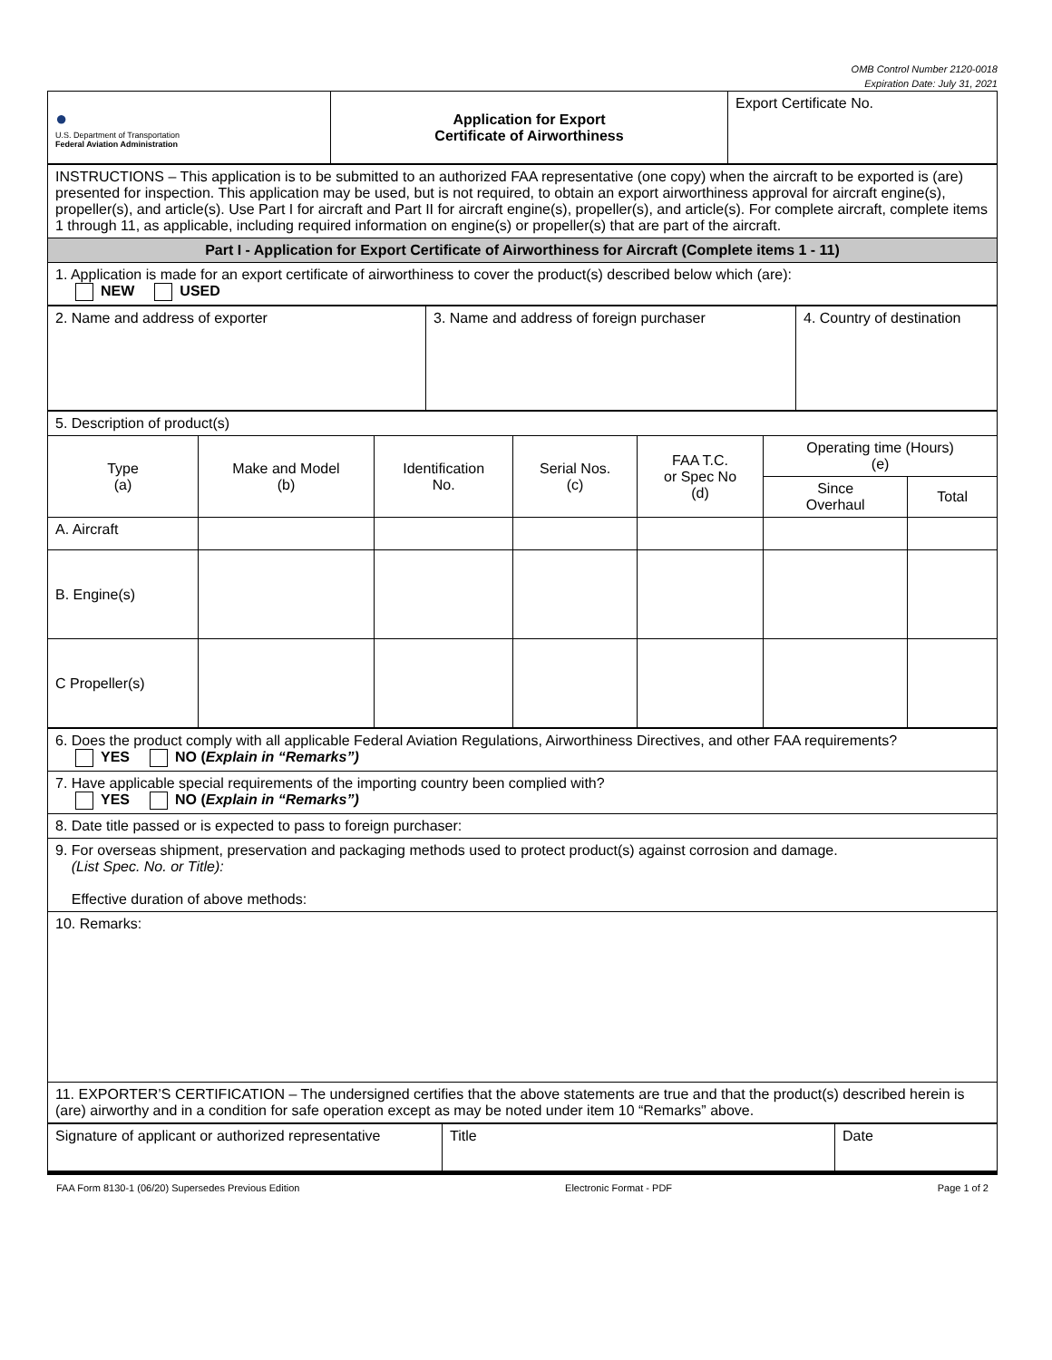OMB Control Number 2120-0018
Expiration Date: July 31, 2021
| ● U.S. Department of Transportation Federal Aviation Administration | Application for Export Certificate of Airworthiness | Export Certificate No. |
| INSTRUCTIONS – This application is to be submitted to an authorized FAA representative (one copy) when the aircraft to be exported is (are) presented for inspection. This application may be used, but is not required, to obtain an export airworthiness approval for aircraft engine(s), propeller(s), and article(s). Use Part I for aircraft and Part II for aircraft engine(s), propeller(s), and article(s). For complete aircraft, complete items 1 through 11, as applicable, including required information on engine(s) or propeller(s) that are part of the aircraft. |
| Part I - Application for Export Certificate of Airworthiness for Aircraft (Complete items 1 - 11) |
| 1. Application is made for an export certificate of airworthiness to cover the product(s) described below which (are): NEW USED |
| 2. Name and address of exporter | 3. Name and address of foreign purchaser | 4. Country of destination |
| 5. Description of product(s) | | | | | | |
| Type (a) | Make and Model (b) | Identification No. | Serial Nos. (c) | FAA T.C. or Spec No (d) | Operating time (Hours) (e) | |
| | | | | | Since Overhaul | Total |
| A. Aircraft | | | | | | |
| B. Engine(s) | | | | | | |
| C Propeller(s) | | | | | | |
| 6. Does the product comply with all applicable Federal Aviation Regulations, Airworthiness Directives, and other FAA requirements? YES NO ( Explain in “Remarks”) |
| 7. Have applicable special requirements of the importing country been complied with? YES NO ( Explain in “Remarks”) |
| 8. Date title passed or is expected to pass to foreign purchaser: |
| 9. For overseas shipment, preservation and packaging methods used to protect product(s) against corrosion and damage. (List Spec. No. or Title): Effective duration of above methods: |
| 10. Remarks: |
| 11. EXPORTER’S CERTIFICATION – The undersigned certifies that the above statements are true and that the product(s) described herein is (are) airworthy and in a condition for safe operation except as may be noted under item 10 “Remarks” above. |
| Signature of applicant or authorized representative | Title | Date |
FAA Form 8130-1 (06/20) Supersedes Previous Edition Electronic Format - PDF Page 1 of 2